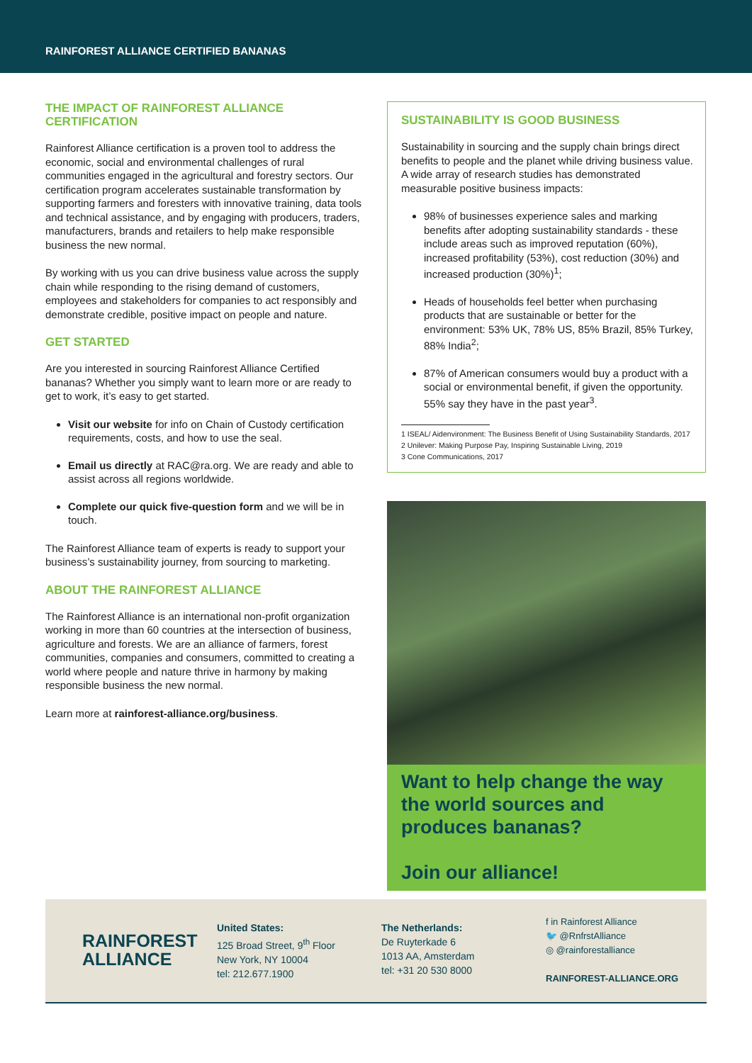RAINFOREST ALLIANCE CERTIFIED BANANAS
THE IMPACT OF RAINFOREST ALLIANCE CERTIFICATION
Rainforest Alliance certification is a proven tool to address the economic, social and environmental challenges of rural communities engaged in the agricultural and forestry sectors. Our certification program accelerates sustainable transformation by supporting farmers and foresters with innovative training, data tools and technical assistance, and by engaging with producers, traders, manufacturers, brands and retailers to help make responsible business the new normal.
By working with us you can drive business value across the supply chain while responding to the rising demand of customers, employees and stakeholders for companies to act responsibly and demonstrate credible, positive impact on people and nature.
GET STARTED
Are you interested in sourcing Rainforest Alliance Certified bananas? Whether you simply want to learn more or are ready to get to work, it’s easy to get started.
Visit our website for info on Chain of Custody certification requirements, costs, and how to use the seal.
Email us directly at RAC@ra.org. We are ready and able to assist across all regions worldwide.
Complete our quick five-question form and we will be in touch.
The Rainforest Alliance team of experts is ready to support your business’s sustainability journey, from sourcing to marketing.
ABOUT THE RAINFOREST ALLIANCE
The Rainforest Alliance is an international non-profit organization working in more than 60 countries at the intersection of business, agriculture and forests. We are an alliance of farmers, forest communities, companies and consumers, committed to creating a world where people and nature thrive in harmony by making responsible business the new normal.
Learn more at rainforest-alliance.org/business.
SUSTAINABILITY IS GOOD BUSINESS
Sustainability in sourcing and the supply chain brings direct benefits to people and the planet while driving business value. A wide array of research studies has demonstrated measurable positive business impacts:
98% of businesses experience sales and marking benefits after adopting sustainability standards - these include areas such as improved reputation (60%), increased profitability (53%), cost reduction (30%) and increased production (30%)<sup>1</sup>;
Heads of households feel better when purchasing products that are sustainable or better for the environment: 53% UK, 78% US, 85% Brazil, 85% Turkey, 88% India<sup>2</sup>;
87% of American consumers would buy a product with a social or environmental benefit, if given the opportunity. 55% say they have in the past year<sup>3</sup>.
1 ISEAL/ Aidenvironment: The Business Benefit of Using Sustainability Standards, 2017
2 Unilever: Making Purpose Pay, Inspiring Sustainable Living, 2019
3 Cone Communications, 2017
Want to help change the way the world sources and produces bananas?
Join our alliance!
RAINFOREST
ALLIANCE
United States:
125 Broad Street, 9<sup>th</sup> Floor
New York, NY 10004
tel: 212.677.1900
The Netherlands:
De Ruyterkade 6
1013 AA, Amsterdam
tel: +31 20 530 8000
f in Rainforest Alliance
🐦 @RnfrstAlliance
◎ @rainforestalliance
RAINFOREST-ALLIANCE.ORG